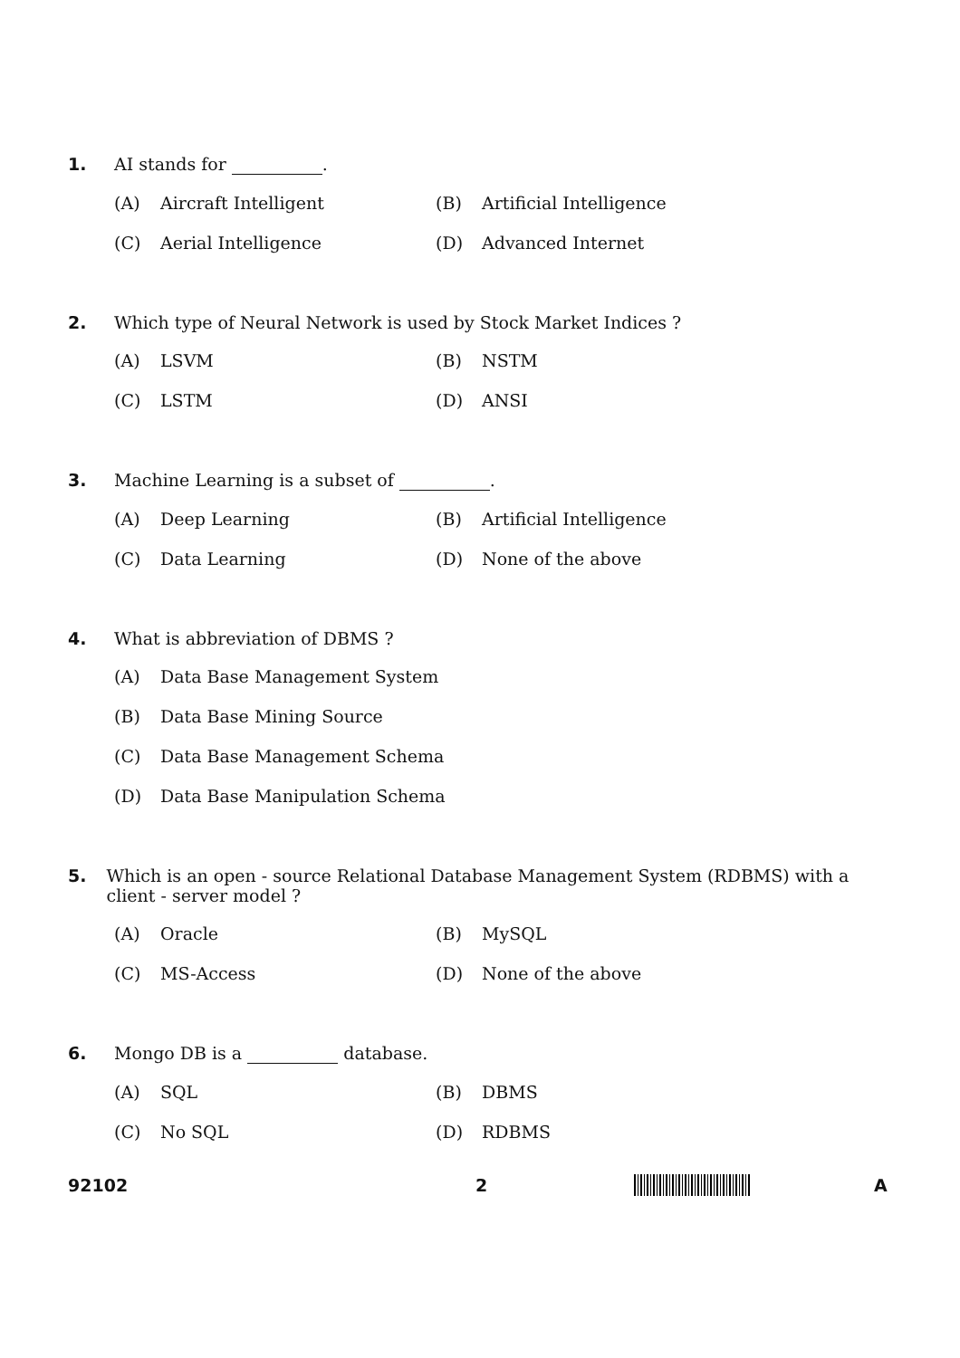1. AI stands for .
(A) Aircraft Intelligent (B) Artificial Intelligence
(C) Aerial Intelligence (D) Advanced Internet
2. Which type of Neural Network is used by Stock Market Indices ?
(A) LSVM (B) NSTM
(C) LSTM (D) ANSI
3. Machine Learning is a subset of .
(A) Deep Learning (B) Artificial Intelligence
(C) Data Learning (D) None of the above
4. What is abbreviation of DBMS ?
(A) Data Base Management System
(B) Data Base Mining Source
(C) Data Base Management Schema
(D) Data Base Manipulation Schema
5. Which is an open - source Relational Database Management System (RDBMS) with a client - server model ?
(A) Oracle (B) MySQL
(C) MS-Access (D) None of the above
6. Mongo DB is a database.
(A) SQL (B) DBMS
(C) No SQL (D) RDBMS
92102 2 A